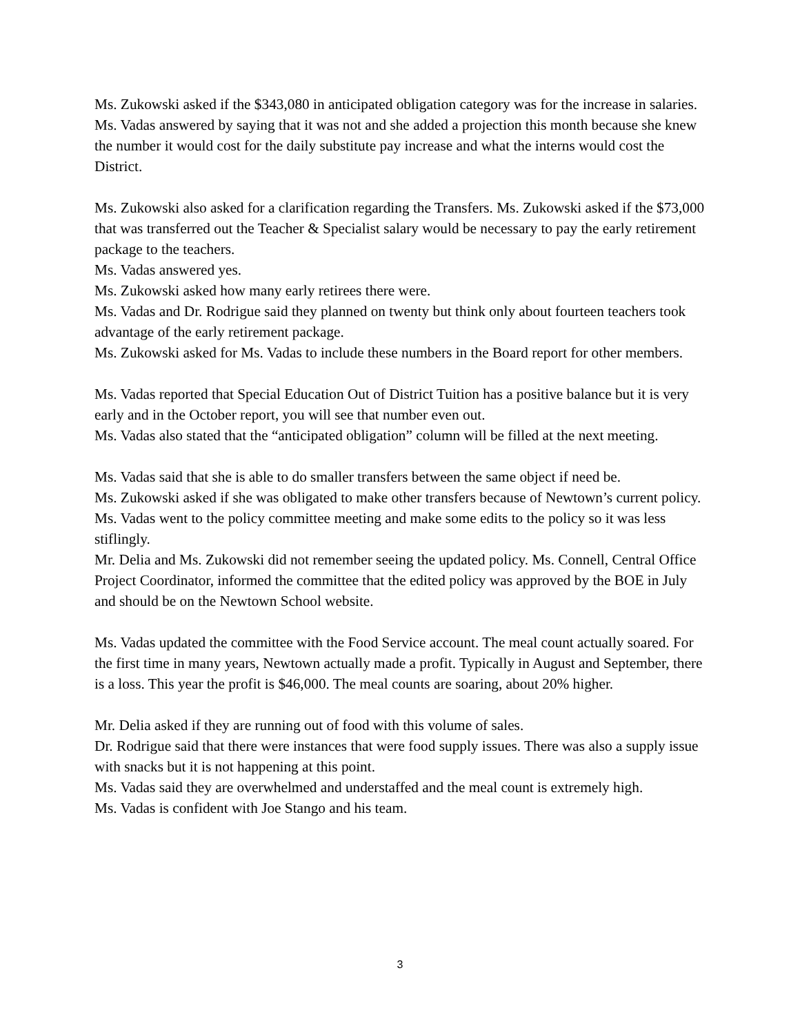Ms. Zukowski asked if the $343,080 in anticipated obligation category was for the increase in salaries.
Ms. Vadas answered by saying that it was not and she added a projection this month because she knew the number it would cost for the daily substitute pay increase and what the interns would cost the District.
Ms. Zukowski also asked for a clarification regarding the Transfers. Ms. Zukowski asked if the $73,000 that was transferred out the Teacher & Specialist salary would be necessary to pay the early retirement package to the teachers.
Ms. Vadas answered yes.
Ms. Zukowski asked how many early retirees there were.
Ms. Vadas and Dr. Rodrigue said they planned on twenty but think only about fourteen teachers took advantage of the early retirement package.
Ms. Zukowski asked for Ms. Vadas to include these numbers in the Board report for other members.
Ms. Vadas reported that Special Education Out of District Tuition has a positive balance but it is very early and in the October report, you will see that number even out.
Ms. Vadas also stated that the “anticipated obligation” column will be filled at the next meeting.
Ms. Vadas said that she is able to do smaller transfers between the same object if need be.
Ms. Zukowski asked if she was obligated to make other transfers because of Newtown’s current policy. Ms. Vadas went to the policy committee meeting and make some edits to the policy so it was less stiflingly.
Mr. Delia and Ms. Zukowski did not remember seeing the updated policy. Ms. Connell, Central Office Project Coordinator, informed the committee that the edited policy was approved by the BOE in July and should be on the Newtown School website.
Ms. Vadas updated the committee with the Food Service account. The meal count actually soared. For the first time in many years, Newtown actually made a profit. Typically in August and September, there is a loss. This year the profit is $46,000. The meal counts are soaring, about 20% higher.
Mr. Delia asked if they are running out of food with this volume of sales.
Dr. Rodrigue said that there were instances that were food supply issues. There was also a supply issue with snacks but it is not happening at this point.
Ms. Vadas said they are overwhelmed and understaffed and the meal count is extremely high.
Ms. Vadas is confident with Joe Stango and his team.
3